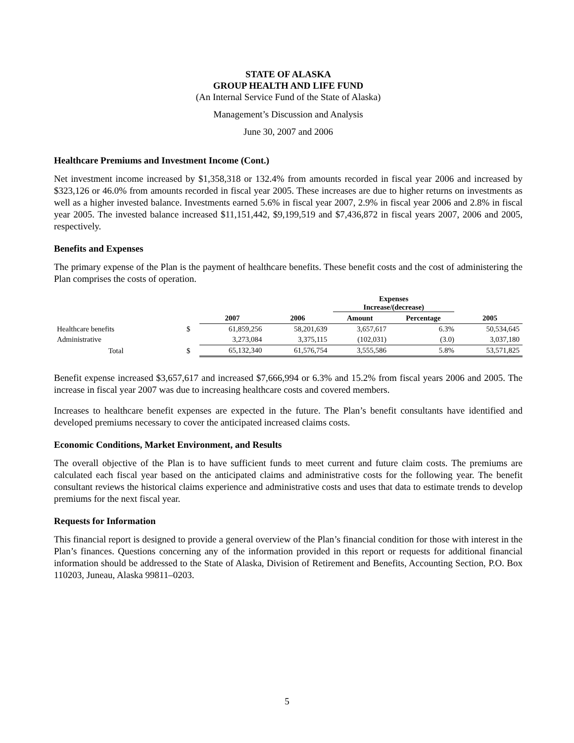STATE OF ALASKA
GROUP HEALTH AND LIFE FUND
(An Internal Service Fund of the State of Alaska)
Management’s Discussion and Analysis
June 30, 2007 and 2006
Healthcare Premiums and Investment Income (Cont.)
Net investment income increased by $1,358,318 or 132.4% from amounts recorded in fiscal year 2006 and increased by $323,126 or 46.0% from amounts recorded in fiscal year 2005. These increases are due to higher returns on investments as well as a higher invested balance. Investments earned 5.6% in fiscal year 2007, 2.9% in fiscal year 2006 and 2.8% in fiscal year 2005. The invested balance increased $11,151,442, $9,199,519 and $7,436,872 in fiscal years 2007, 2006 and 2005, respectively.
Benefits and Expenses
The primary expense of the Plan is the payment of healthcare benefits. These benefit costs and the cost of administering the Plan comprises the costs of operation.
| | | | | Expenses Increase/(decrease) | | |
| --- | --- | --- | --- | --- | --- | --- |
| | | 2007 | 2006 | Amount | Percentage | 2005 |
| Healthcare benefits | $ | 61,859,256 | 58,201,639 | 3,657,617 | 6.3% | 50,534,645 |
| Administrative | | 3,273,084 | 3,375,115 | (102,031) | (3.0) | 3,037,180 |
| Total | $ | 65,132,340 | 61,576,754 | 3,555,586 | 5.8% | 53,571,825 |
Benefit expense increased $3,657,617 and increased $7,666,994 or 6.3% and 15.2% from fiscal years 2006 and 2005. The increase in fiscal year 2007 was due to increasing healthcare costs and covered members.
Increases to healthcare benefit expenses are expected in the future. The Plan’s benefit consultants have identified and developed premiums necessary to cover the anticipated increased claims costs.
Economic Conditions, Market Environment, and Results
The overall objective of the Plan is to have sufficient funds to meet current and future claim costs. The premiums are calculated each fiscal year based on the anticipated claims and administrative costs for the following year. The benefit consultant reviews the historical claims experience and administrative costs and uses that data to estimate trends to develop premiums for the next fiscal year.
Requests for Information
This financial report is designed to provide a general overview of the Plan’s financial condition for those with interest in the Plan’s finances. Questions concerning any of the information provided in this report or requests for additional financial information should be addressed to the State of Alaska, Division of Retirement and Benefits, Accounting Section, P.O. Box 110203, Juneau, Alaska 99811–0203.
5